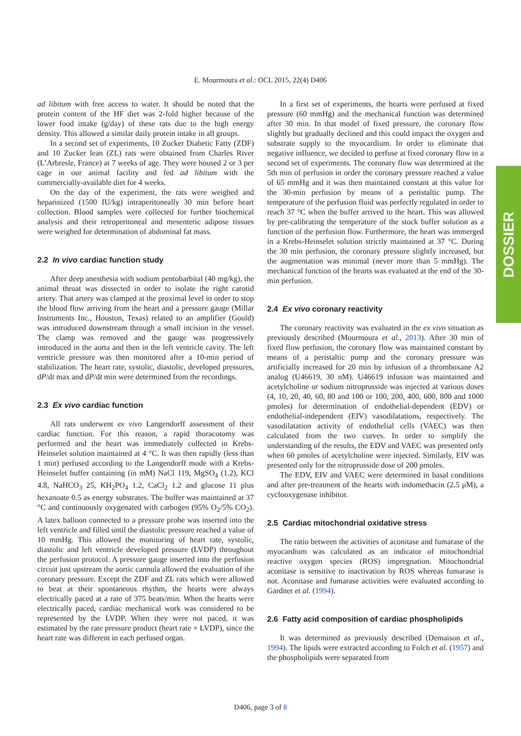E. Mourmoura et al.: OCL 2015, 22(4) D406
DOSSIER
ad libitum with free access to water. It should be noted that the protein content of the HF diet was 2-fold higher because of the lower food intake (g/day) of these rats due to the high energy density. This allowed a similar daily protein intake in all groups.
In a second set of experiments, 10 Zucker Diabetic Fatty (ZDF) and 10 Zucker lean (ZL) rats were obtained from Charles River (L’Arbresle, France) at 7 weeks of age. They were housed 2 or 3 per cage in our animal facility and fed ad libitum with the commercially-available diet for 4 weeks.
On the day of the experiment, the rats were weighed and heparinized (1500 IU/kg) intraperitoneally 30 min before heart collection. Blood samples were collected for further biochemical analysis and their retroperitoneal and mesenteric adipose tissues were weighed for determination of abdominal fat mass.
2.2 In vivo cardiac function study
After deep anesthesia with sodium pentobarbital (40 mg/kg), the animal throat was dissected in order to isolate the right carotid artery. That artery was clamped at the proximal level in order to stop the blood flow arriving from the heart and a pressure gauge (Millar Instruments Inc., Houston, Texas) related to an amplifier (Gould) was introduced downstream through a small incision in the vessel. The clamp was removed and the gauge was progressively introduced in the aorta and then in the left ventricle cavity. The left ventricle pressure was then monitored after a 10-min period of stabilization. The heart rate, systolic, diastolic, developed pressures, dP/dt max and dP/dt min were determined from the recordings.
2.3 Ex vivo cardiac function
All rats underwent ex vivo Langendorff assessment of their cardiac function. For this reason, a rapid thoracotomy was performed and the heart was immediately collected in Krebs-Heinselet solution maintained at 4 °C. It was then rapidly (less than 1 min) perfused according to the Langendorff mode with a Krebs-Heinselet buffer containing (in mM) NaCl 119, MgSO<sub>4</sub> (1.2), KCl 4.8, NaHCO<sub>3</sub> 25, KH<sub>2</sub>PO<sub>4</sub> 1.2, CaCl<sub>2</sub> 1.2 and glucose 11 plus hexanoate 0.5 as energy substrates. The buffer was maintained at 37 °C and continuously oxygenated with carbogen (95% O<sub>2</sub>/5% CO<sub>2</sub>). A latex balloon connected to a pressure probe was inserted into the left ventricle and filled until the diastolic pressure reached a value of 10 mmHg. This allowed the monitoring of heart rate, systolic, diastolic and left ventricle developed pressure (LVDP) throughout the perfusion protocol. A pressure gauge inserted into the perfusion circuit just upstream the aortic cannula allowed the evaluation of the coronary pressure. Except the ZDF and ZL rats which were allowed to beat at their spontaneous rhythm, the hearts were always electrically paced at a rate of 375 beats/min. When the hearts were electrically paced, cardiac mechanical work was considered to be represented by the LVDP. When they were not paced, it was estimated by the rate pressure product (heart rate × LVDP), since the heart rate was different in each perfused organ.
In a first set of experiments, the hearts were perfused at fixed pressure (60 mmHg) and the mechanical function was determined after 30 min. In that model of fixed pressure, the coronary flow slightly but gradually declined and this could impact the oxygen and substrate supply to the myocardium. In order to eliminate that negative influence, we decided to perfuse at fixed coronary flow in a second set of experiments. The coronary flow was determined at the 5th min of perfusion in order the coronary pressure reached a value of 65 mmHg and it was then maintained constant at this value for the 30-min perfusion by means of a peristaltic pump. The temperature of the perfusion fluid was perfectly regulated in order to reach 37 °C when the buffer arrived to the heart. This was allowed by pre-calibrating the temperature of the stock buffer solution as a function of the perfusion flow. Furthermore, the heart was immerged in a Krebs-Heinselet solution strictly maintained at 37 °C. During the 30 min perfusion, the coronary pressure slightly increased, but the augmentation was minimal (never more than 5 mmHg). The mechanical function of the hearts was evaluated at the end of the 30-min perfusion.
2.4 Ex vivo coronary reactivity
The coronary reactivity was evaluated in the ex vivo situation as previously described (Mourmoura et al., 2013). After 30 min of fixed flow perfusion, the coronary flow was maintained constant by means of a peristaltic pump and the coronary pressure was artificially increased for 20 min by infusion of a thromboxane A2 analog (U46619, 30 nM). U46619 infusion was maintained and acetylcholine or sodium nitroprusside was injected at various doses (4, 10, 20, 40, 60, 80 and 100 or 100, 200, 400, 600, 800 and 1000 pmoles) for determination of endothelial-dependent (EDV) or endothelial-independent (EIV) vasodilatations, respectively. The vasodilatation activity of endothelial cells (VAEC) was then calculated from the two curves. In order to simplify the understanding of the results, the EDV and VAEC was presented only when 60 pmoles of acetylcholine were injected. Similarly, EIV was presented only for the nitroprusside dose of 200 pmoles.
The EDV, EIV and VAEC were determined in basal conditions and after pre-treatment of the hearts with indomethacin (2.5 μM), a cyclooxygenase inhibitor.
2.5 Cardiac mitochondrial oxidative stress
The ratio between the activities of aconitase and fumarase of the myocardium was calculated as an indicator of mitochondrial reactive oxygen species (ROS) impregnation. Mitochondrial aconitase is sensitive to inactivation by ROS whereas fumarase is not. Aconitase and fumarase activities were evaluated according to Gardner et al. (1994).
2.6 Fatty acid composition of cardiac phospholipids
It was determined as previously described (Demaison et al., 1994). The lipids were extracted according to Folch et al. (1957) and the phospholipids were separated from
D406, page 3 of 8